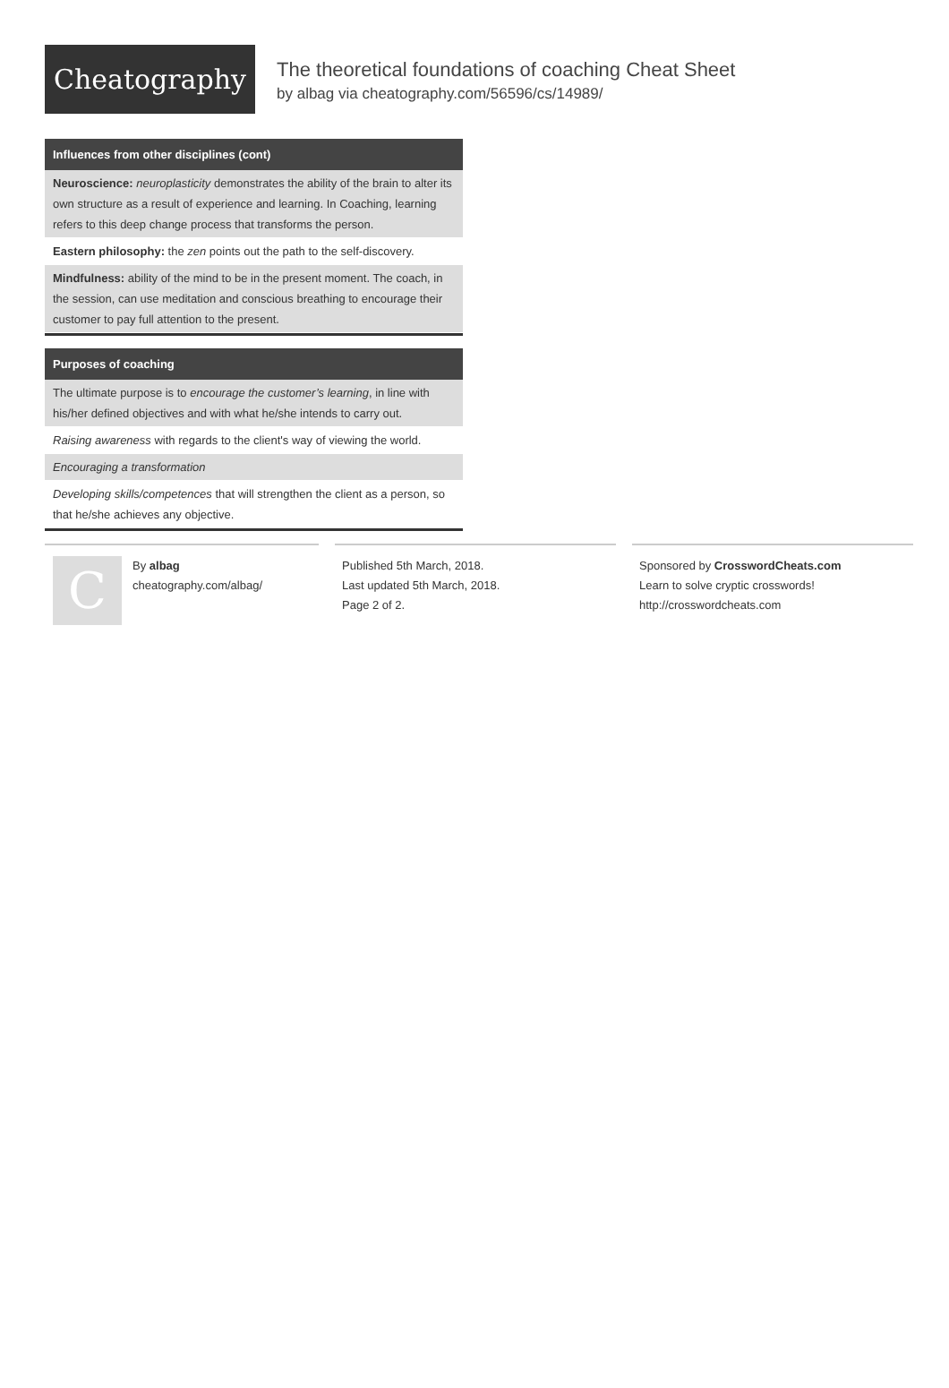Cheatography
The theoretical foundations of coaching Cheat Sheet
by albag via cheatography.com/56596/cs/14989/
Influences from other disciplines (cont)
| Neuroscience: neuroplasticity demonstrates the ability of the brain to alter its own structure as a result of experience and learning. In Coaching, learning refers to this deep change process that transforms the person. |
| Eastern philosophy: the zen points out the path to the self-discovery. |
| Mindfulness: ability of the mind to be in the present moment. The coach, in the session, can use meditation and conscious breathing to encourage their customer to pay full attention to the present. |
Purposes of coaching
| The ultimate purpose is to encourage the customer’s learning , in line with his/her defined objectives and with what he/she intends to carry out. |
| Raising awareness with regards to the client's way of viewing the world. |
| Encouraging a transformation |
| Developing skills/competences that will strengthen the client as a person, so that he/she achieves any objective. |
C
By albag
cheatography.com/albag/
Published 5th March, 2018.
Last updated 5th March, 2018.
Page 2 of 2.
Sponsored by CrosswordCheats.com
Learn to solve cryptic crosswords!
http://crosswordcheats.com